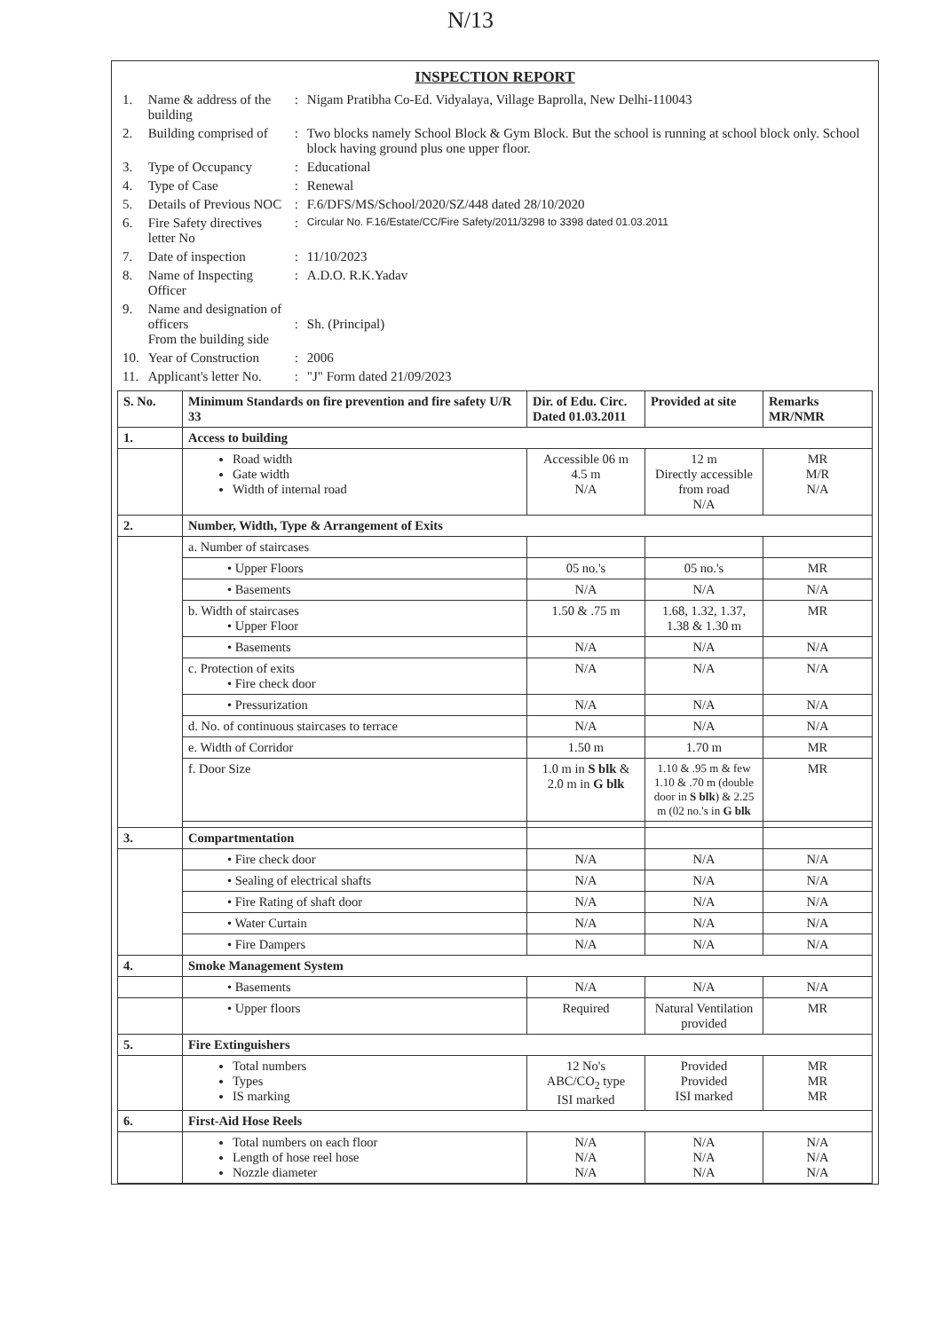N/13
INSPECTION REPORT
| 1. | Name & address of the building | : | Nigam Pratibha Co-Ed. Vidyalaya, Village Baprolla, New Delhi-110043 |
| 2. | Building comprised of | : | Two blocks namely School Block & Gym Block. But the school is running at school block only. School block having ground plus one upper floor. |
| 3. | Type of Occupancy | : | Educational |
| 4. | Type of Case | : | Renewal |
| 5. | Details of Previous NOC | : | F.6/DFS/MS/School/2020/SZ/448 dated 28/10/2020 |
| 6. | Fire Safety directives letter No | : | Circular No. F.16/Estate/CC/Fire Safety/2011/3298 to 3398 dated 01.03.2011 |
| 7. | Date of inspection | : | 11/10/2023 |
| 8. | Name of Inspecting Officer | : | A.D.O. R.K.Yadav |
| 9. | Name and designation of officers From the building side | : | Sh. (Principal) |
| 10. | Year of Construction | : | 2006 |
| 11. | Applicant's letter No. | : | "J" Form dated 21/09/2023 |
| S. No. | Minimum Standards on fire prevention and fire safety U/R 33 | Dir. of Edu. Circ. Dated 01.03.2011 | Provided at site | Remarks MR/NMR |
| --- | --- | --- | --- | --- |
| 1. | Access to building | | | |
| | Road width Gate width Width of internal road | Accessible 06 m 4.5 m N/A | 12 m Directly accessible from road N/A | MR M/R N/A |
| 2. | Number, Width, Type & Arrangement of Exits | | | |
| | a. Number of staircases | | | |
| | • Upper Floors | 05 no.'s | 05 no.'s | MR |
| | • Basements | N/A | N/A | N/A |
| | b. Width of staircases • Upper Floor | 1.50 & .75 m | 1.68, 1.32, 1.37, 1.38 & 1.30 m | MR |
| | • Basements | N/A | N/A | N/A |
| | c. Protection of exits • Fire check door | N/A | N/A | N/A |
| | • Pressurization | N/A | N/A | N/A |
| | d. No. of continuous staircases to terrace | N/A | N/A | N/A |
| | e. Width of Corridor | 1.50 m | 1.70 m | MR |
| | f. Door Size | 1.0 m in S blk & 2.0 m in G blk | 1.10 & .95 m & few 1.10 & .70 m (double door in S blk ) & 2.25 m (02 no.'s in G blk | MR |
| 3. | Compartmentation | | | |
| | • Fire check door | N/A | N/A | N/A |
| | • Sealing of electrical shafts | N/A | N/A | N/A |
| | • Fire Rating of shaft door | N/A | N/A | N/A |
| | • Water Curtain | N/A | N/A | N/A |
| | • Fire Dampers | N/A | N/A | N/A |
| 4. | Smoke Management System | | | |
| | • Basements | N/A | N/A | N/A |
| | • Upper floors | Required | Natural Ventilation provided | MR |
| 5. | Fire Extinguishers | | | |
| | Total numbers Types IS marking | 12 No's ABC/CO<sub>2</sub> type ISI marked | Provided Provided ISI marked | MR MR MR |
| 6. | First-Aid Hose Reels | | | |
| | Total numbers on each floor Length of hose reel hose Nozzle diameter | N/A N/A N/A | N/A N/A N/A | N/A N/A N/A |